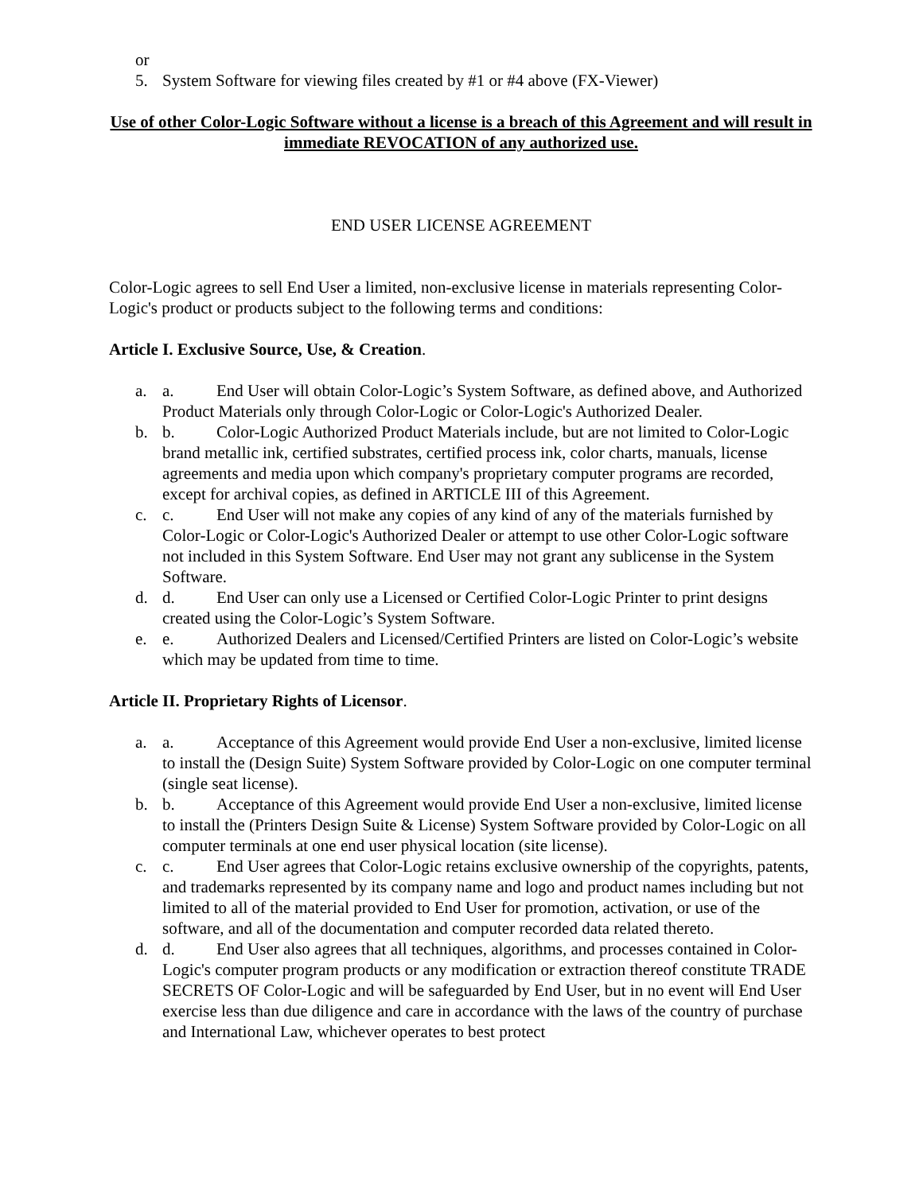or
5. System Software for viewing files created by #1 or #4 above (FX-Viewer)
Use of other Color-Logic Software without a license is a breach of this Agreement and will result in immediate REVOCATION of any authorized use.
END USER LICENSE AGREEMENT
Color-Logic agrees to sell End User a limited, non-exclusive license in materials representing Color-Logic's product or products subject to the following terms and conditions:
Article I. Exclusive Source, Use, & Creation.
a. a. End User will obtain Color-Logic’s System Software, as defined above, and Authorized Product Materials only through Color-Logic or Color-Logic's Authorized Dealer.
b. b. Color-Logic Authorized Product Materials include, but are not limited to Color-Logic brand metallic ink, certified substrates, certified process ink, color charts, manuals, license agreements and media upon which company's proprietary computer programs are recorded, except for archival copies, as defined in ARTICLE III of this Agreement.
c. c. End User will not make any copies of any kind of any of the materials furnished by Color-Logic or Color-Logic's Authorized Dealer or attempt to use other Color-Logic software not included in this System Software. End User may not grant any sublicense in the System Software.
d. d. End User can only use a Licensed or Certified Color-Logic Printer to print designs created using the Color-Logic’s System Software.
e. e. Authorized Dealers and Licensed/Certified Printers are listed on Color-Logic’s website which may be updated from time to time.
Article II. Proprietary Rights of Licensor.
a. a. Acceptance of this Agreement would provide End User a non-exclusive, limited license to install the (Design Suite) System Software provided by Color-Logic on one computer terminal (single seat license).
b. b. Acceptance of this Agreement would provide End User a non-exclusive, limited license to install the (Printers Design Suite & License) System Software provided by Color-Logic on all computer terminals at one end user physical location (site license).
c. c. End User agrees that Color-Logic retains exclusive ownership of the copyrights, patents, and trademarks represented by its company name and logo and product names including but not limited to all of the material provided to End User for promotion, activation, or use of the software, and all of the documentation and computer recorded data related thereto.
d. d. End User also agrees that all techniques, algorithms, and processes contained in Color-Logic's computer program products or any modification or extraction thereof constitute TRADE SECRETS OF Color-Logic and will be safeguarded by End User, but in no event will End User exercise less than due diligence and care in accordance with the laws of the country of purchase and International Law, whichever operates to best protect